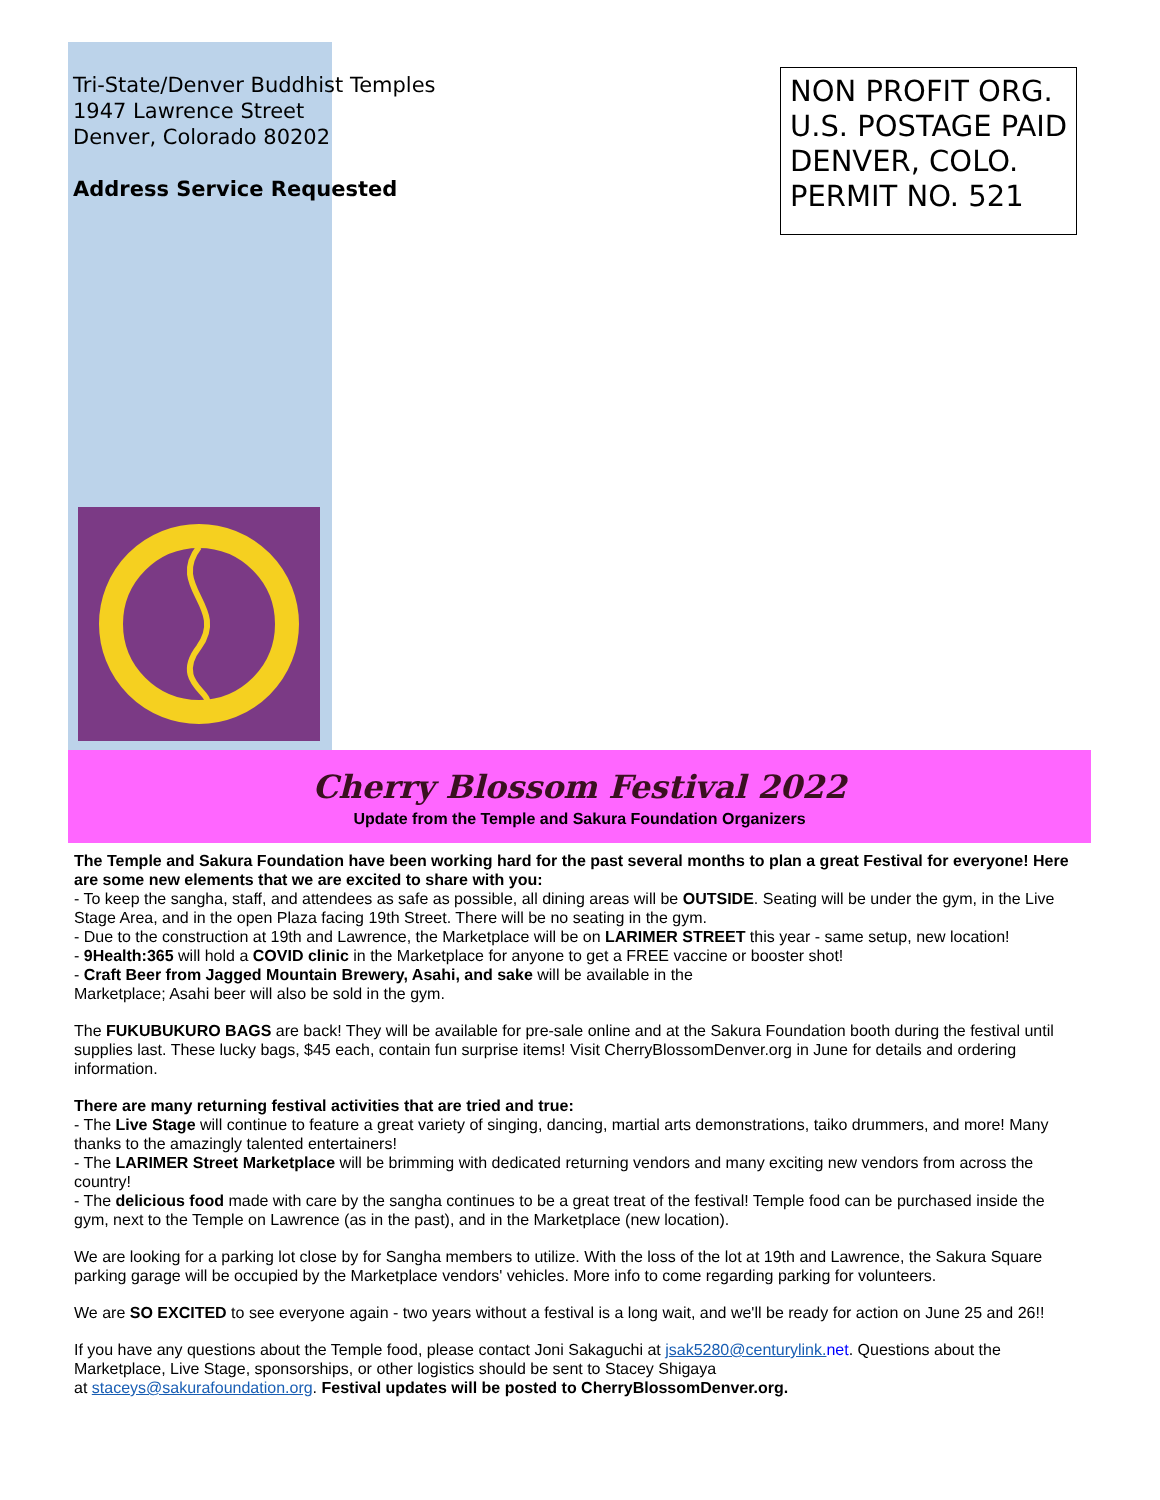Tri-State/Denver Buddhist Temples
1947 Lawrence Street
Denver, Colorado 80202
Address Service Requested
NON PROFIT ORG.
U.S. POSTAGE PAID
DENVER, COLO.
PERMIT NO. 521
Cherry Blossom Festival 2022
Update from the Temple and Sakura Foundation Organizers
The Temple and Sakura Foundation have been working hard for the past several months to plan a great Festival for everyone! Here are some new elements that we are excited to share with you:
- To keep the sangha, staff, and attendees as safe as possible, all dining areas will be OUTSIDE. Seating will be under the gym, in the Live Stage Area, and in the open Plaza facing 19th Street. There will be no seating in the gym.
- Due to the construction at 19th and Lawrence, the Marketplace will be on LARIMER STREET this year - same setup, new location!
- 9Health:365 will hold a COVID clinic in the Marketplace for anyone to get a FREE vaccine or booster shot!
- Craft Beer from Jagged Mountain Brewery, Asahi, and sake will be available in the
Marketplace; Asahi beer will also be sold in the gym.
The FUKUBUKURO BAGS are back! They will be available for pre-sale online and at the Sakura Foundation booth during the festival until supplies last. These lucky bags, $45 each, contain fun surprise items! Visit CherryBlossomDenver.org in June for details and ordering information.
There are many returning festival activities that are tried and true:
- The Live Stage will continue to feature a great variety of singing, dancing, martial arts demonstrations, taiko drummers, and more! Many thanks to the amazingly talented entertainers!
- The LARIMER Street Marketplace will be brimming with dedicated returning vendors and many exciting new vendors from across the country!
- The delicious food made with care by the sangha continues to be a great treat of the festival! Temple food can be purchased inside the gym, next to the Temple on Lawrence (as in the past), and in the Marketplace (new location).
We are looking for a parking lot close by for Sangha members to utilize. With the loss of the lot at 19th and Lawrence, the Sakura Square parking garage will be occupied by the Marketplace vendors' vehicles. More info to come regarding parking for volunteers.
We are SO EXCITED to see everyone again - two years without a festival is a long wait, and we'll be ready for action on June 25 and 26!!
If you have any questions about the Temple food, please contact Joni Sakaguchi at jsak5280@centurylink. net. Questions about the Marketplace, Live Stage, sponsorships, or other logistics should be sent to Stacey Shigaya
at staceys@sakurafoundation.org. Festival updates will be posted to CherryBlossomDenver.org.